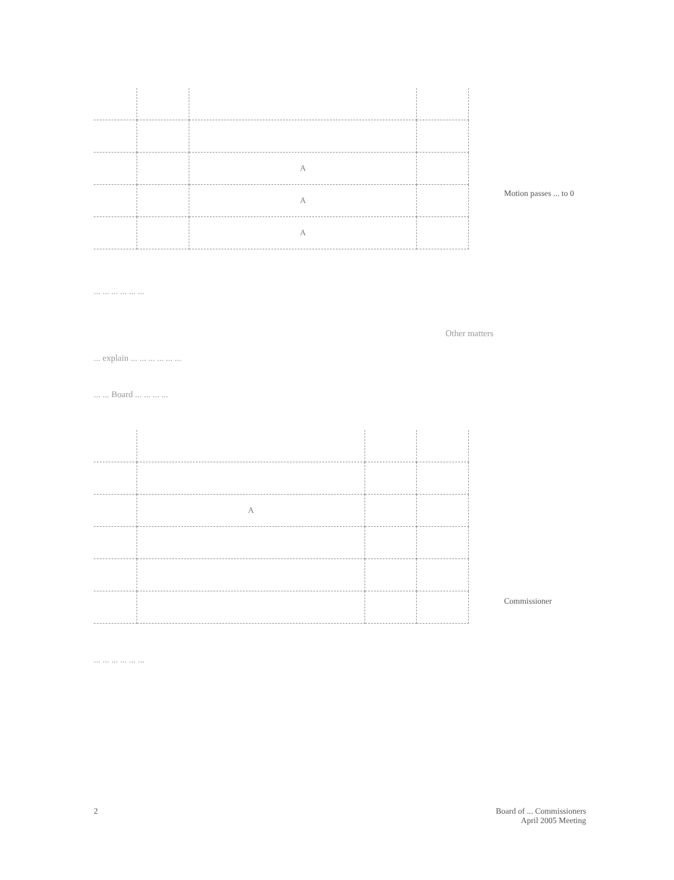| | | A | |
| | | A | |
| | | A | |
Motion passes ... to 0
... ... ... ... ... ...
Other matters
... explain ... ... ... ... ... ...
... ... Board ... ... ... ...
| | A | | |
Commissioner
... ... ... ... ... ...
2 Board of ... Commissioners
April 2005 Meeting